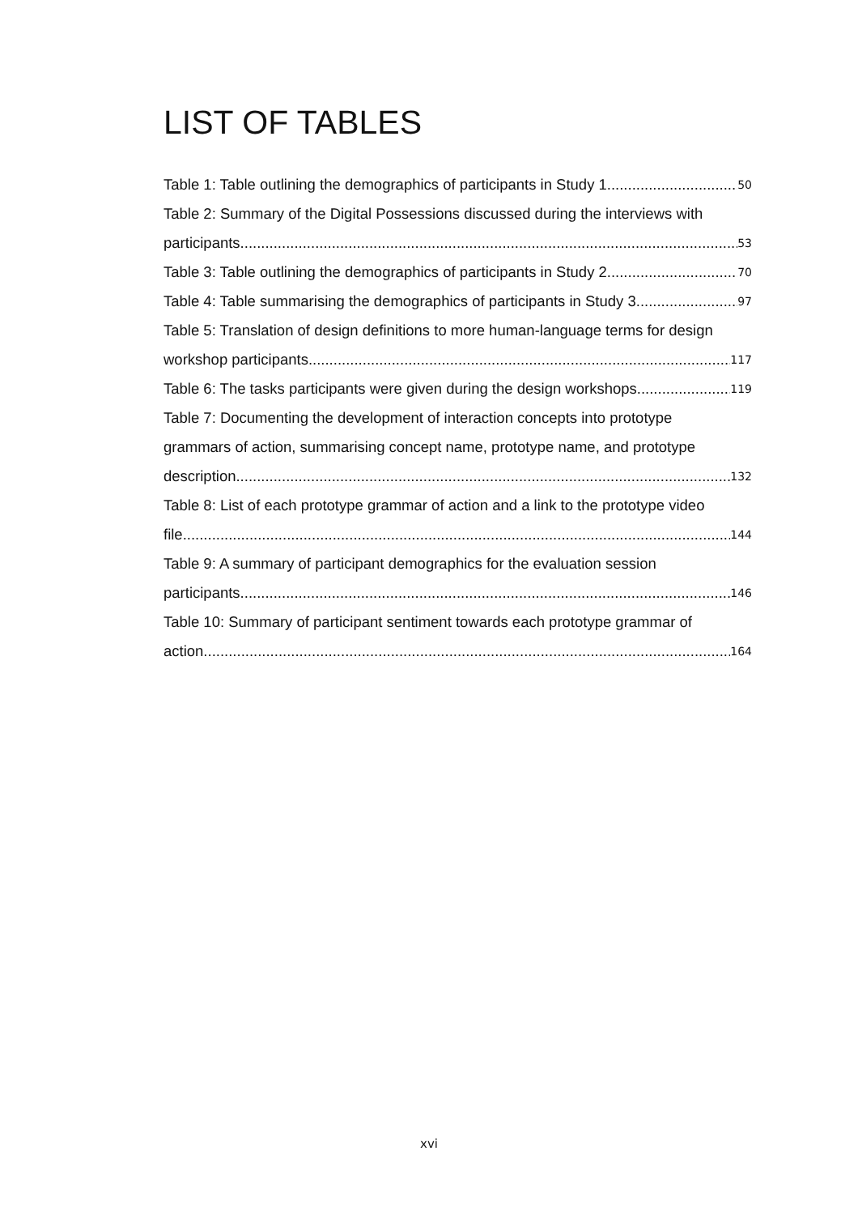LIST OF TABLES
Table 1: Table outlining the demographics of participants in Study 1. 50
Table 2: Summary of the Digital Possessions discussed during the interviews with
participants. 53
Table 3: Table outlining the demographics of participants in Study 2. 70
Table 4: Table summarising the demographics of participants in Study 3. 97
Table 5: Translation of design definitions to more human-language terms for design
workshop participants. 117
Table 6: The tasks participants were given during the design workshops. 119
Table 7: Documenting the development of interaction concepts into prototype
grammars of action, summarising concept name, prototype name, and prototype
description. 132
Table 8: List of each prototype grammar of action and a link to the prototype video
file. 144
Table 9: A summary of participant demographics for the evaluation session
participants. 146
Table 10: Summary of participant sentiment towards each prototype grammar of
action. 164
xvi